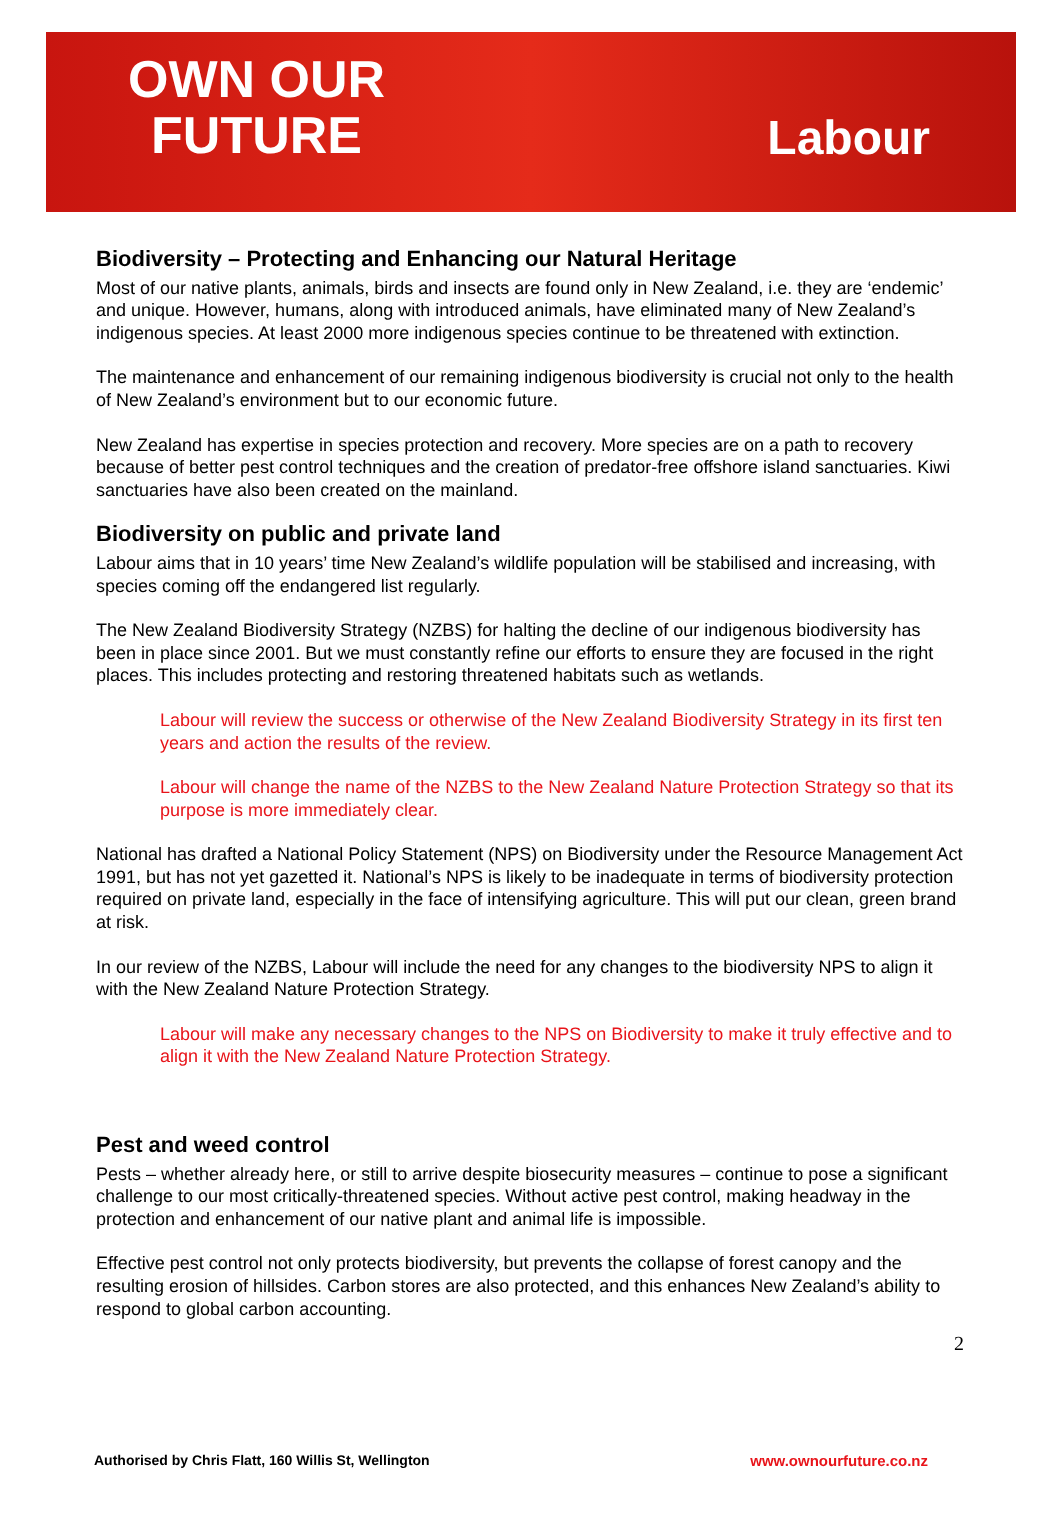OWN OUR
FUTURE
Labour
Biodiversity – Protecting and Enhancing our Natural Heritage
Most of our native plants, animals, birds and insects are found only in New Zealand, i.e. they are ‘endemic’ and unique. However, humans, along with introduced animals, have eliminated many of New Zealand’s indigenous species. At least 2000 more indigenous species continue to be threatened with extinction.
The maintenance and enhancement of our remaining indigenous biodiversity is crucial not only to the health of New Zealand’s environment but to our economic future.
New Zealand has expertise in species protection and recovery. More species are on a path to recovery because of better pest control techniques and the creation of predator-free offshore island sanctuaries. Kiwi sanctuaries have also been created on the mainland.
Biodiversity on public and private land
Labour aims that in 10 years’ time New Zealand’s wildlife population will be stabilised and increasing, with species coming off the endangered list regularly.
The New Zealand Biodiversity Strategy (NZBS) for halting the decline of our indigenous biodiversity has been in place since 2001. But we must constantly refine our efforts to ensure they are focused in the right places. This includes protecting and restoring threatened habitats such as wetlands.
Labour will review the success or otherwise of the New Zealand Biodiversity Strategy in its first ten years and action the results of the review.
Labour will change the name of the NZBS to the New Zealand Nature Protection Strategy so that its purpose is more immediately clear.
National has drafted a National Policy Statement (NPS) on Biodiversity under the Resource Management Act 1991, but has not yet gazetted it. National’s NPS is likely to be inadequate in terms of biodiversity protection required on private land, especially in the face of intensifying agriculture. This will put our clean, green brand at risk.
In our review of the NZBS, Labour will include the need for any changes to the biodiversity NPS to align it with the New Zealand Nature Protection Strategy.
Labour will make any necessary changes to the NPS on Biodiversity to make it truly effective and to align it with the New Zealand Nature Protection Strategy.
Pest and weed control
Pests – whether already here, or still to arrive despite biosecurity measures – continue to pose a significant challenge to our most critically-threatened species. Without active pest control, making headway in the protection and enhancement of our native plant and animal life is impossible.
Effective pest control not only protects biodiversity, but prevents the collapse of forest canopy and the resulting erosion of hillsides. Carbon stores are also protected, and this enhances New Zealand’s ability to respond to global carbon accounting.
2
Authorised by Chris Flatt, 160 Willis St, Wellington www.ownourfuture.co.nz